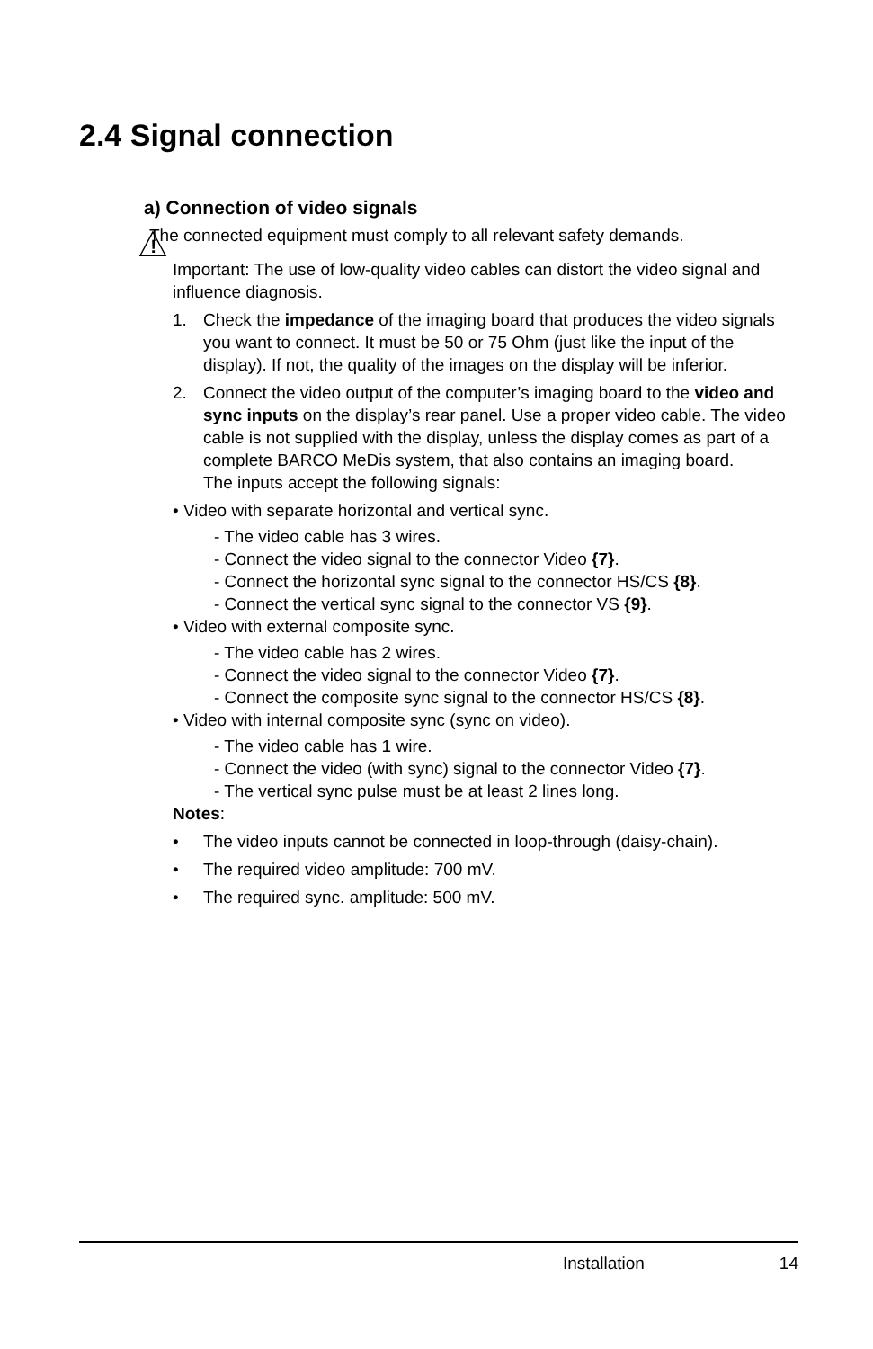2.4 Signal connection
a) Connection of video signals
!
The connected equipment must comply to all relevant safety demands.
Important: The use of low-quality video cables can distort the video signal and influence diagnosis.
1. Check the impedance of the imaging board that produces the video signals you want to connect. It must be 50 or 75 Ohm (just like the input of the display). If not, the quality of the images on the display will be inferior.
2. Connect the video output of the computer’s imaging board to the video and sync inputs on the display’s rear panel. Use a proper video cable. The video cable is not supplied with the display, unless the display comes as part of a complete BARCO MeDis system, that also contains an imaging board.
The inputs accept the following signals:
• Video with separate horizontal and vertical sync.
- The video cable has 3 wires.
- Connect the video signal to the connector Video {7}.
- Connect the horizontal sync signal to the connector HS/CS {8}.
- Connect the vertical sync signal to the connector VS {9}.
• Video with external composite sync.
- The video cable has 2 wires.
- Connect the video signal to the connector Video {7}.
- Connect the composite sync signal to the connector HS/CS {8}.
• Video with internal composite sync (sync on video).
- The video cable has 1 wire.
- Connect the video (with sync) signal to the connector Video {7}.
- The vertical sync pulse must be at least 2 lines long.
Notes:
• The video inputs cannot be connected in loop-through (daisy-chain).
• The required video amplitude: 700 mV.
• The required sync. amplitude: 500 mV.
Installation 14